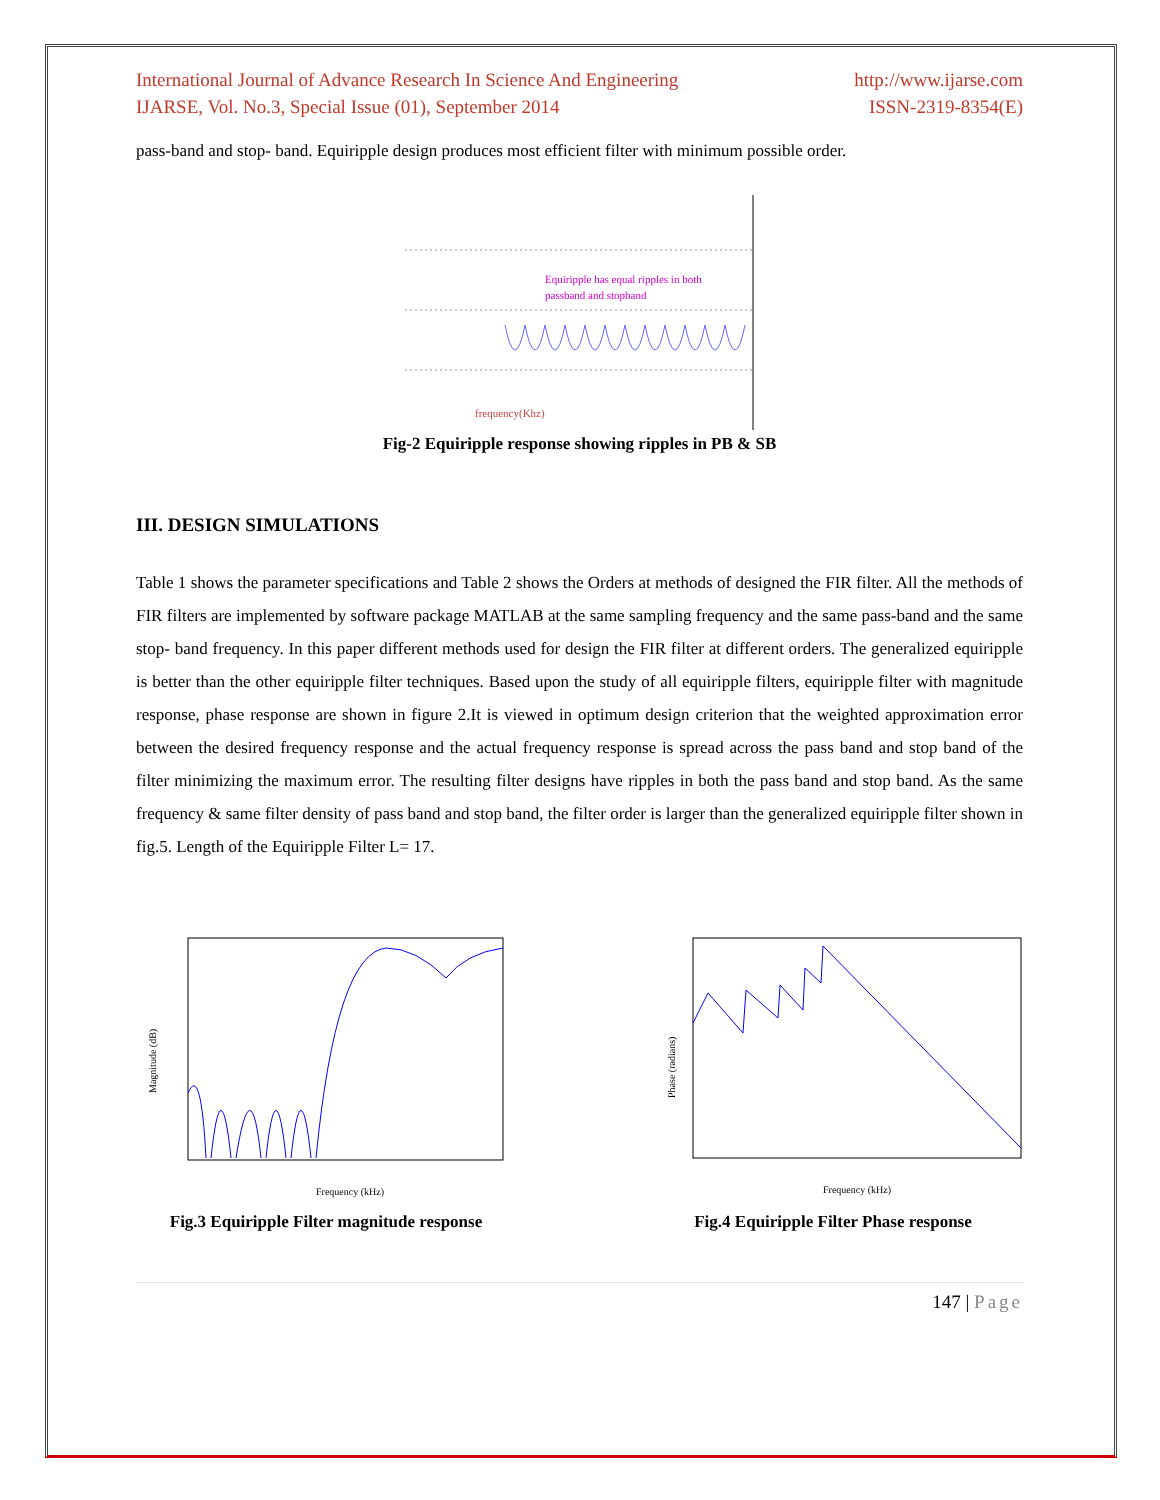International Journal of Advance Research In Science And Engineering
IJARSE, Vol. No.3, Special Issue (01), September 2014
http://www.ijarse.com
ISSN-2319-8354(E)
pass-band and stop- band. Equiripple design produces most efficient filter with minimum possible order.
Equiripple has equal ripples in both
passband and stopband
frequency(Khz)
Fig-2 Equiripple response showing ripples in PB & SB
III. DESIGN SIMULATIONS
Table 1 shows the parameter specifications and Table 2 shows the Orders at methods of designed the FIR filter. All the methods of FIR filters are implemented by software package MATLAB at the same sampling frequency and the same pass-band and the same stop- band frequency. In this paper different methods used for design the FIR filter at different orders. The generalized equiripple is better than the other equiripple filter techniques. Based upon the study of all equiripple filters, equiripple filter with magnitude response, phase response are shown in figure 2.It is viewed in optimum design criterion that the weighted approximation error between the desired frequency response and the actual frequency response is spread across the pass band and stop band of the filter minimizing the maximum error. The resulting filter designs have ripples in both the pass band and stop band. As the same frequency & same filter density of pass band and stop band, the filter order is larger than the generalized equiripple filter shown in fig.5. Length of the Equiripple Filter L= 17.
Magnitude (dB)
Frequency (kHz)
Fig.3 Equiripple Filter magnitude response
Phase (radians)
Frequency (kHz)
Fig.4 Equiripple Filter Phase response
147 | Page